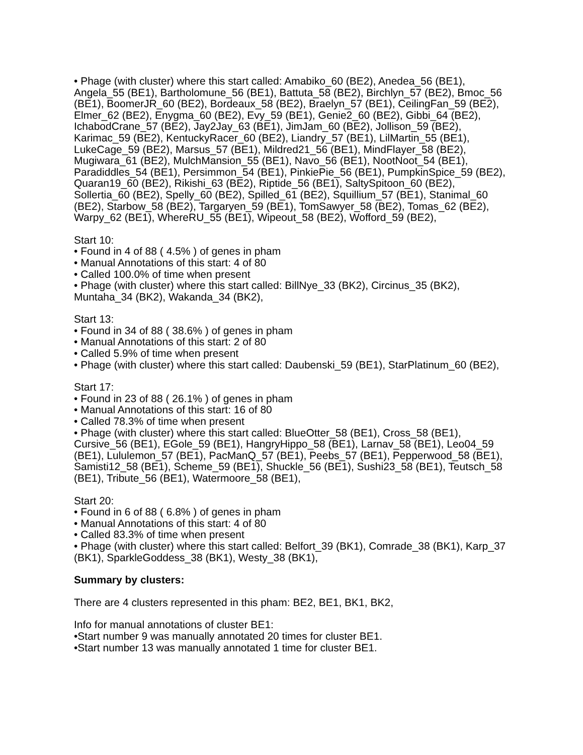• Phage (with cluster) where this start called: Amabiko_60 (BE2), Anedea_56 (BE1), Angela_55 (BE1), Bartholomune_56 (BE1), Battuta_58 (BE2), Birchlyn_57 (BE2), Bmoc_56 (BE1), BoomerJR_60 (BE2), Bordeaux_58 (BE2), Braelyn_57 (BE1), CeilingFan_59 (BE2), Elmer_62 (BE2), Enygma_60 (BE2), Evy_59 (BE1), Genie2_60 (BE2), Gibbi_64 (BE2), IchabodCrane_57 (BE2), Jay2Jay_63 (BE1), JimJam_60 (BE2), Jollison_59 (BE2), Karimac_59 (BE2), KentuckyRacer_60 (BE2), Liandry_57 (BE1), LilMartin_55 (BE1), LukeCage_59 (BE2), Marsus_57 (BE1), Mildred21_56 (BE1), MindFlayer_58 (BE2), Mugiwara_61 (BE2), MulchMansion_55 (BE1), Navo_56 (BE1), NootNoot_54 (BE1), Paradiddles_54 (BE1), Persimmon_54 (BE1), PinkiePie_56 (BE1), PumpkinSpice_59 (BE2), Quaran19_60 (BE2), Rikishi_63 (BE2), Riptide_56 (BE1), SaltySpitoon_60 (BE2), Sollertia_60 (BE2), Spelly_60 (BE2), Spilled_61 (BE2), Squillium_57 (BE1), Stanimal_60 (BE2), Starbow_58 (BE2), Targaryen_59 (BE1), TomSawyer_58 (BE2), Tomas_62 (BE2), Warpy_62 (BE1), WhereRU_55 (BE1), Wipeout_58 (BE2), Wofford_59 (BE2),
Start 10:
• Found in 4 of 88 ( 4.5% ) of genes in pham
• Manual Annotations of this start: 4 of 80
• Called 100.0% of time when present
• Phage (with cluster) where this start called: BillNye_33 (BK2), Circinus_35 (BK2), Muntaha_34 (BK2), Wakanda_34 (BK2),
Start 13:
• Found in 34 of 88 ( 38.6% ) of genes in pham
• Manual Annotations of this start: 2 of 80
• Called 5.9% of time when present
• Phage (with cluster) where this start called: Daubenski_59 (BE1), StarPlatinum_60 (BE2),
Start 17:
• Found in 23 of 88 ( 26.1% ) of genes in pham
• Manual Annotations of this start: 16 of 80
• Called 78.3% of time when present
• Phage (with cluster) where this start called: BlueOtter_58 (BE1), Cross_58 (BE1), Cursive_56 (BE1), EGole_59 (BE1), HangryHippo_58 (BE1), Larnav_58 (BE1), Leo04_59 (BE1), Lululemon_57 (BE1), PacManQ_57 (BE1), Peebs_57 (BE1), Pepperwood_58 (BE1), Samisti12_58 (BE1), Scheme_59 (BE1), Shuckle_56 (BE1), Sushi23_58 (BE1), Teutsch_58 (BE1), Tribute_56 (BE1), Watermoore_58 (BE1),
Start 20:
• Found in 6 of 88 ( 6.8% ) of genes in pham
• Manual Annotations of this start: 4 of 80
• Called 83.3% of time when present
• Phage (with cluster) where this start called: Belfort_39 (BK1), Comrade_38 (BK1), Karp_37 (BK1), SparkleGoddess_38 (BK1), Westy_38 (BK1),
Summary by clusters:
There are 4 clusters represented in this pham: BE2, BE1, BK1, BK2,
Info for manual annotations of cluster BE1:
•Start number 9 was manually annotated 20 times for cluster BE1.
•Start number 13 was manually annotated 1 time for cluster BE1.